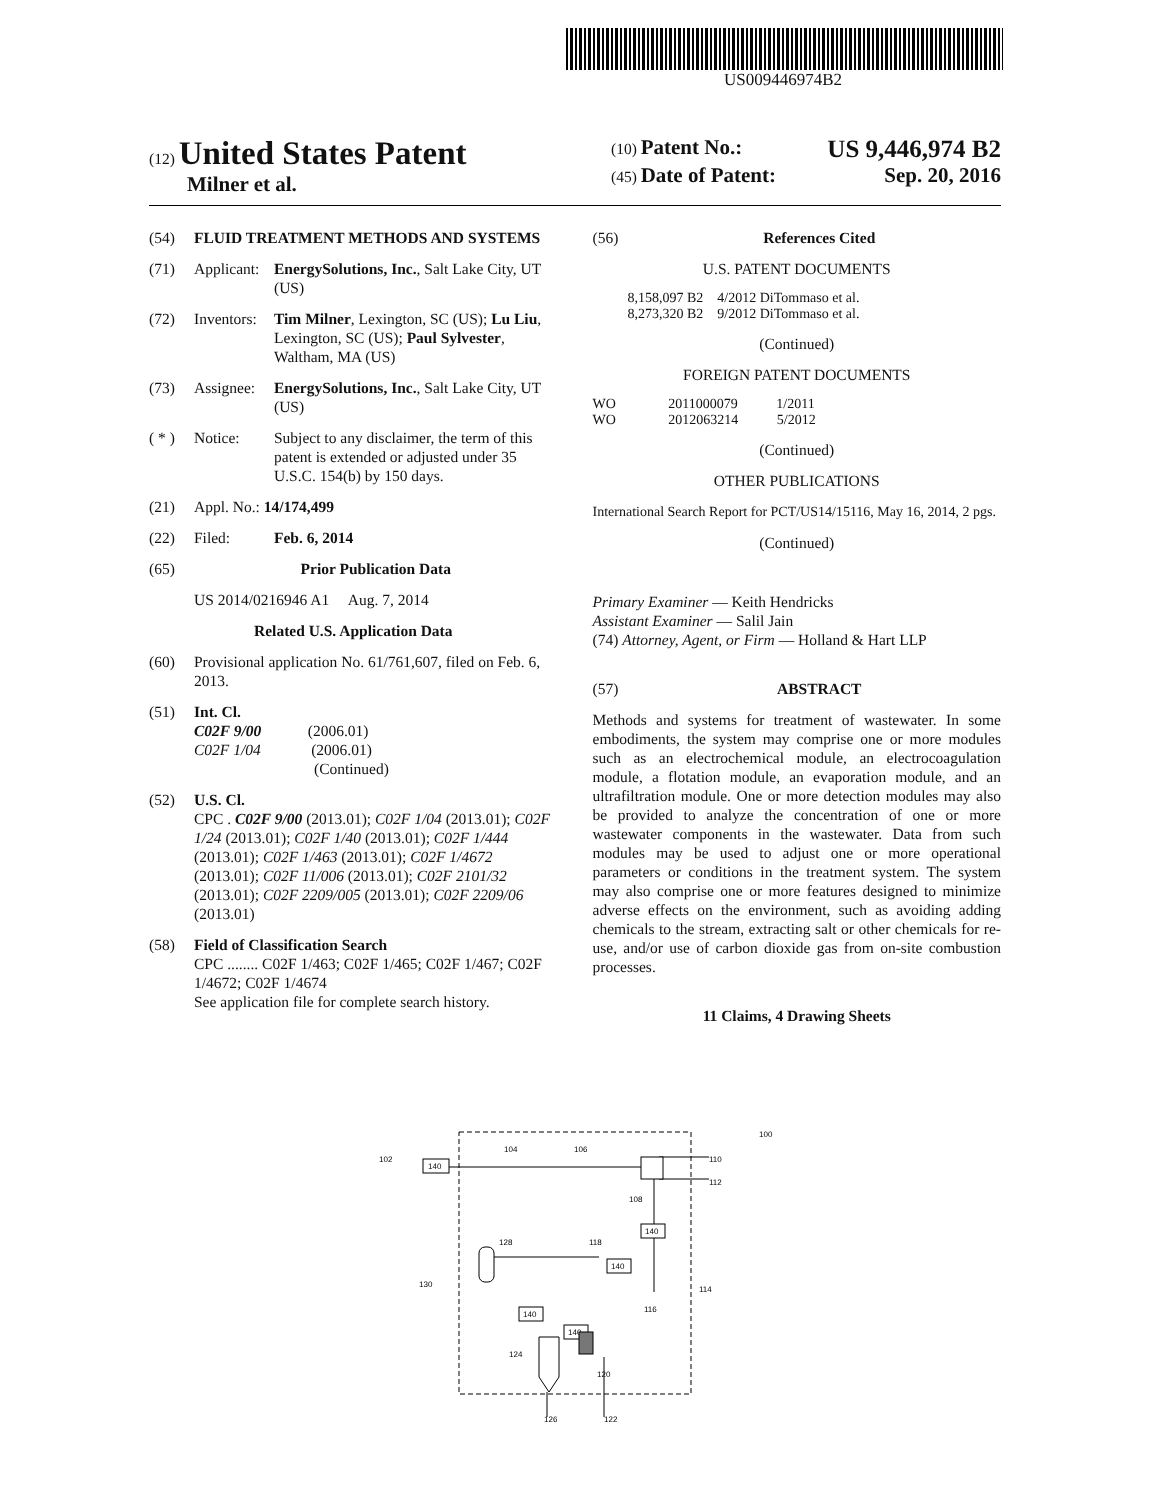US009446974B2
(12) United States Patent
Milner et al.
(10) Patent No.: US 9,446,974 B2
(45) Date of Patent: Sep. 20, 2016
(54) FLUID TREATMENT METHODS AND SYSTEMS
(71) Applicant: EnergySolutions, Inc., Salt Lake City, UT (US)
(72) Inventors: Tim Milner, Lexington, SC (US); Lu Liu, Lexington, SC (US); Paul Sylvester, Waltham, MA (US)
(73) Assignee: EnergySolutions, Inc., Salt Lake City, UT (US)
( * ) Notice: Subject to any disclaimer, the term of this patent is extended or adjusted under 35 U.S.C. 154(b) by 150 days.
(21) Appl. No.: 14/174,499
(22) Filed: Feb. 6, 2014
(65) Prior Publication Data
US 2014/0216946 A1 Aug. 7, 2014
Related U.S. Application Data
(60) Provisional application No. 61/761,607, filed on Feb. 6, 2013.
(51) Int. Cl.
C02F 9/00 (2006.01)
C02F 1/04 (2006.01)
(Continued)
(52) U.S. Cl.
CPC . C02F 9/00 (2013.01); C02F 1/04 (2013.01); C02F 1/24 (2013.01); C02F 1/40 (2013.01); C02F 1/444 (2013.01); C02F 1/463 (2013.01); C02F 1/4672 (2013.01); C02F 11/006 (2013.01); C02F 2101/32 (2013.01); C02F 2209/005 (2013.01); C02F 2209/06 (2013.01)
(58) Field of Classification Search
CPC ........ C02F 1/463; C02F 1/465; C02F 1/467; C02F 1/4672; C02F 1/4674
See application file for complete search history.
(56) References Cited
U.S. PATENT DOCUMENTS
8,158,097 B2 4/2012 DiTommaso et al.
8,273,320 B2 9/2012 DiTommaso et al.
(Continued)
FOREIGN PATENT DOCUMENTS
WO 2011000079 1/2011
WO 2012063214 5/2012
(Continued)
OTHER PUBLICATIONS
International Search Report for PCT/US14/15116, May 16, 2014, 2 pgs.
(Continued)
Primary Examiner — Keith Hendricks
Assistant Examiner — Salil Jain
(74) Attorney, Agent, or Firm — Holland & Hart LLP
(57) ABSTRACT
Methods and systems for treatment of wastewater. In some embodiments, the system may comprise one or more modules such as an electrochemical module, an electrocoagulation module, a flotation module, an evaporation module, and an ultrafiltration module. One or more detection modules may also be provided to analyze the concentration of one or more wastewater components in the wastewater. Data from such modules may be used to adjust one or more operational parameters or conditions in the treatment system. The system may also comprise one or more features designed to minimize adverse effects on the environment, such as avoiding adding chemicals to the stream, extracting salt or other chemicals for re-use, and/or use of carbon dioxide gas from on-site combustion processes.
11 Claims, 4 Drawing Sheets
102
104
106
110
112
108
100
140
140
128
130
118
114
116
140
140
140
124
120
126
122